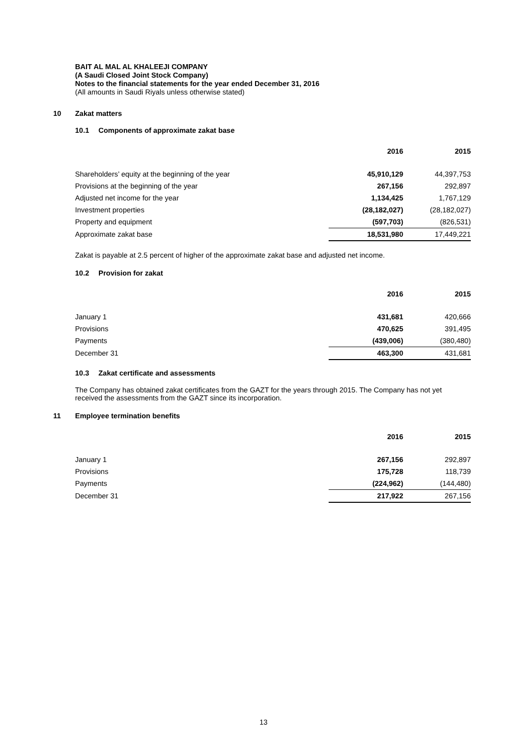BAIT AL MAL AL KHALEEJI COMPANY
(A Saudi Closed Joint Stock Company)
Notes to the financial statements for the year ended December 31, 2016
(All amounts in Saudi Riyals unless otherwise stated)
10 Zakat matters
10.1 Components of approximate zakat base
| | 2016 | 2015 |
| --- | --- | --- |
| Shareholders’ equity at the beginning of the year | 45,910,129 | 44,397,753 |
| Provisions at the beginning of the year | 267,156 | 292,897 |
| Adjusted net income for the year | 1,134,425 | 1,767,129 |
| Investment properties | (28,182,027) | (28,182,027) |
| Property and equipment | (597,703) | (826,531) |
| Approximate zakat base | 18,531,980 | 17,449,221 |
Zakat is payable at 2.5 percent of higher of the approximate zakat base and adjusted net income.
10.2 Provision for zakat
| | 2016 | 2015 |
| --- | --- | --- |
| January 1 | 431,681 | 420,666 |
| Provisions | 470,625 | 391,495 |
| Payments | (439,006) | (380,480) |
| December 31 | 463,300 | 431,681 |
10.3 Zakat certificate and assessments
The Company has obtained zakat certificates from the GAZT for the years through 2015. The Company has not yet received the assessments from the GAZT since its incorporation.
11 Employee termination benefits
| | 2016 | 2015 |
| --- | --- | --- |
| January 1 | 267,156 | 292,897 |
| Provisions | 175,728 | 118,739 |
| Payments | (224,962) | (144,480) |
| December 31 | 217,922 | 267,156 |
13